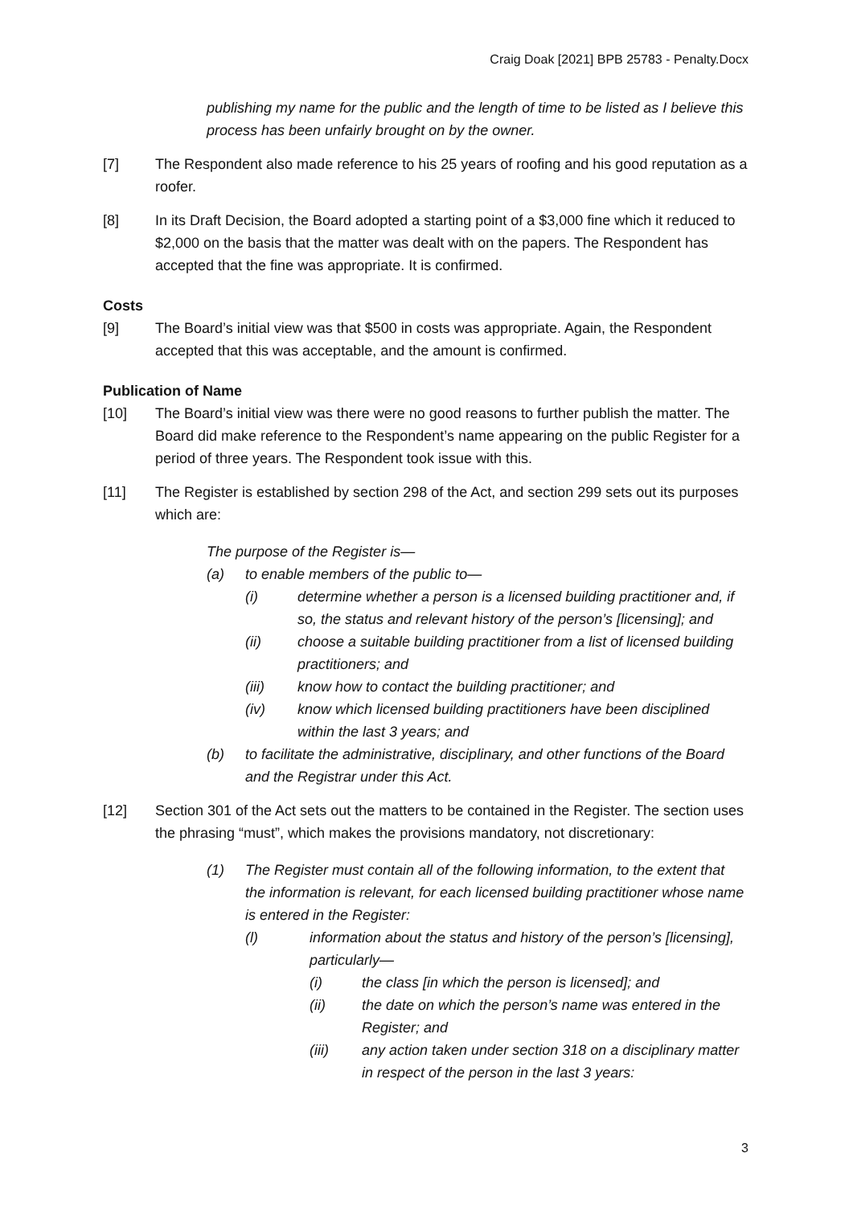Craig Doak [2021] BPB 25783 - Penalty.Docx
publishing my name for the public and the length of time to be listed as I believe this process has been unfairly brought on by the owner.
[7] The Respondent also made reference to his 25 years of roofing and his good reputation as a roofer.
[8] In its Draft Decision, the Board adopted a starting point of a $3,000 fine which it reduced to $2,000 on the basis that the matter was dealt with on the papers. The Respondent has accepted that the fine was appropriate. It is confirmed.
Costs
[9] The Board’s initial view was that $500 in costs was appropriate. Again, the Respondent accepted that this was acceptable, and the amount is confirmed.
Publication of Name
[10] The Board’s initial view was there were no good reasons to further publish the matter. The Board did make reference to the Respondent’s name appearing on the public Register for a period of three years. The Respondent took issue with this.
[11] The Register is established by section 298 of the Act, and section 299 sets out its purposes which are:
The purpose of the Register is—
(a) to enable members of the public to—
(i) determine whether a person is a licensed building practitioner and, if so, the status and relevant history of the person’s [licensing]; and
(ii) choose a suitable building practitioner from a list of licensed building practitioners; and
(iii) know how to contact the building practitioner; and
(iv) know which licensed building practitioners have been disciplined within the last 3 years; and
(b) to facilitate the administrative, disciplinary, and other functions of the Board and the Registrar under this Act.
[12] Section 301 of the Act sets out the matters to be contained in the Register. The section uses the phrasing “must”, which makes the provisions mandatory, not discretionary:
(1) The Register must contain all of the following information, to the extent that the information is relevant, for each licensed building practitioner whose name is entered in the Register:
(l) information about the status and history of the person’s [licensing], particularly—
(i) the class [in which the person is licensed]; and
(ii) the date on which the person’s name was entered in the Register; and
(iii) any action taken under section 318 on a disciplinary matter in respect of the person in the last 3 years:
3